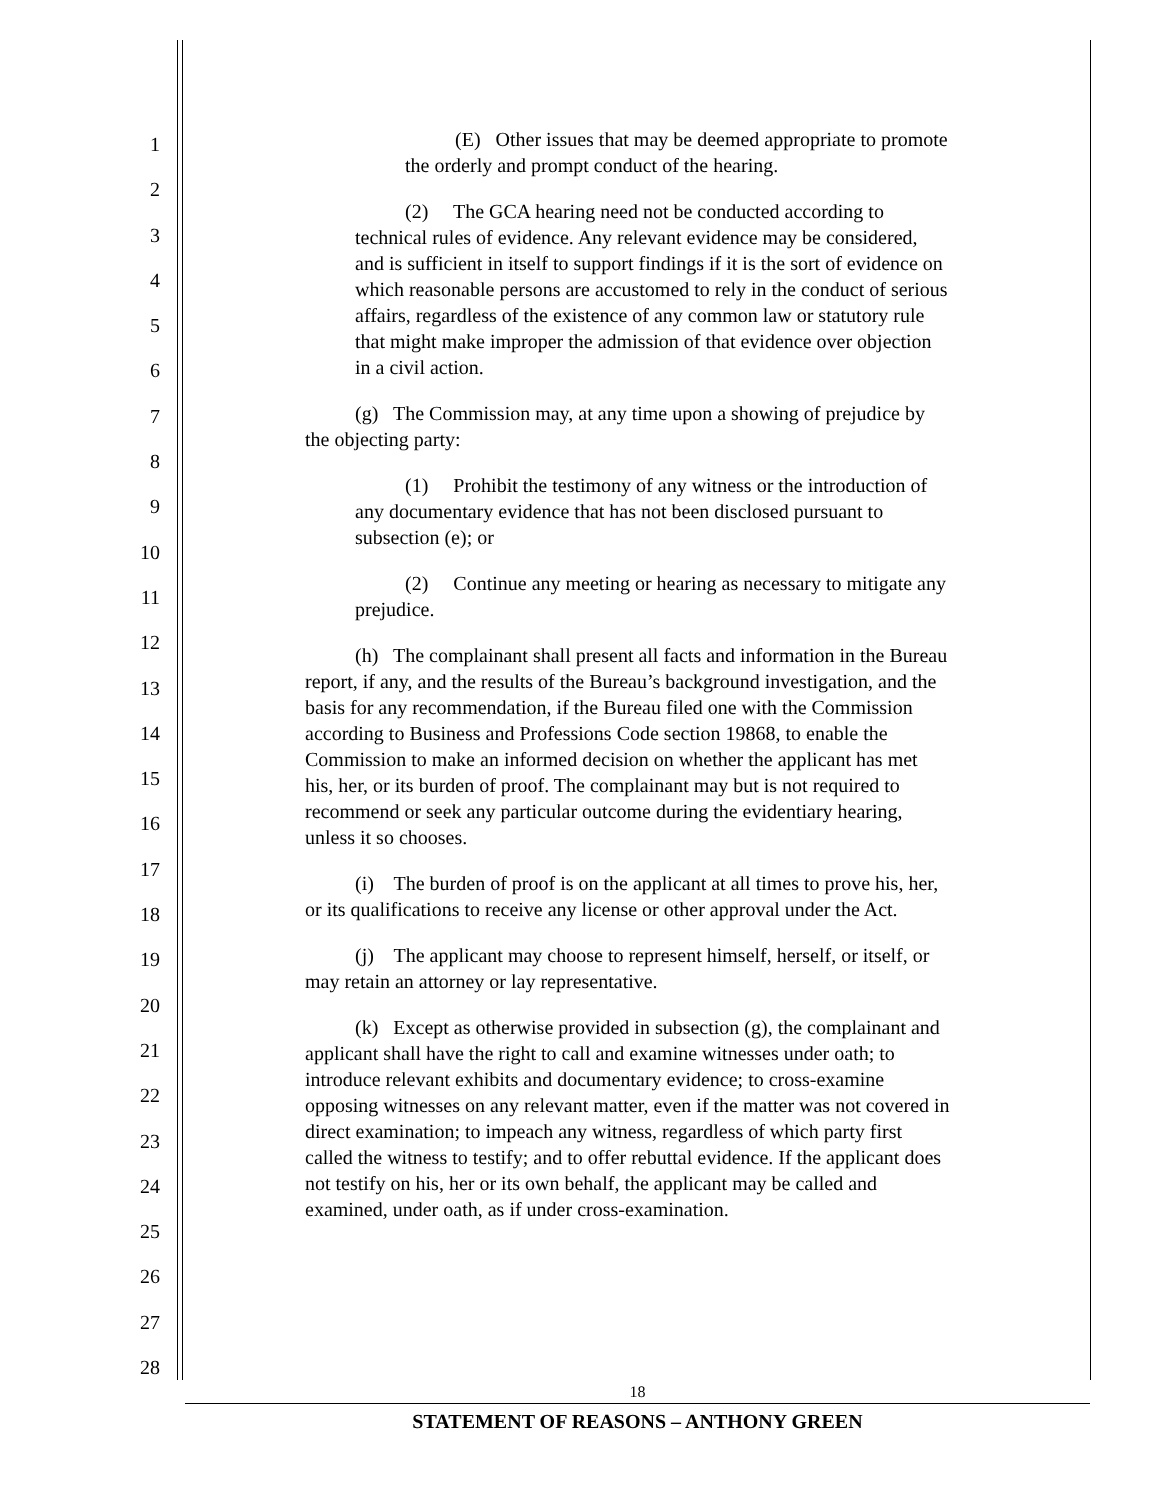1
2
3
4
5
6
7
8
9
10
11
12
13
14
15
16
17
18
19
20
21
22
23
24
25
26
27
28
(E) Other issues that may be deemed appropriate to promote the orderly and prompt conduct of the hearing.
(2) The GCA hearing need not be conducted according to technical rules of evidence. Any relevant evidence may be considered, and is sufficient in itself to support findings if it is the sort of evidence on which reasonable persons are accustomed to rely in the conduct of serious affairs, regardless of the existence of any common law or statutory rule that might make improper the admission of that evidence over objection in a civil action.
(g) The Commission may, at any time upon a showing of prejudice by the objecting party:
(1) Prohibit the testimony of any witness or the introduction of any documentary evidence that has not been disclosed pursuant to subsection (e); or
(2) Continue any meeting or hearing as necessary to mitigate any prejudice.
(h) The complainant shall present all facts and information in the Bureau report, if any, and the results of the Bureau’s background investigation, and the basis for any recommendation, if the Bureau filed one with the Commission according to Business and Professions Code section 19868, to enable the Commission to make an informed decision on whether the applicant has met his, her, or its burden of proof. The complainant may but is not required to recommend or seek any particular outcome during the evidentiary hearing, unless it so chooses.
(i) The burden of proof is on the applicant at all times to prove his, her, or its qualifications to receive any license or other approval under the Act.
(j) The applicant may choose to represent himself, herself, or itself, or may retain an attorney or lay representative.
(k) Except as otherwise provided in subsection (g), the complainant and applicant shall have the right to call and examine witnesses under oath; to introduce relevant exhibits and documentary evidence; to cross-examine opposing witnesses on any relevant matter, even if the matter was not covered in direct examination; to impeach any witness, regardless of which party first called the witness to testify; and to offer rebuttal evidence. If the applicant does not testify on his, her or its own behalf, the applicant may be called and examined, under oath, as if under cross-examination.
18
STATEMENT OF REASONS – ANTHONY GREEN